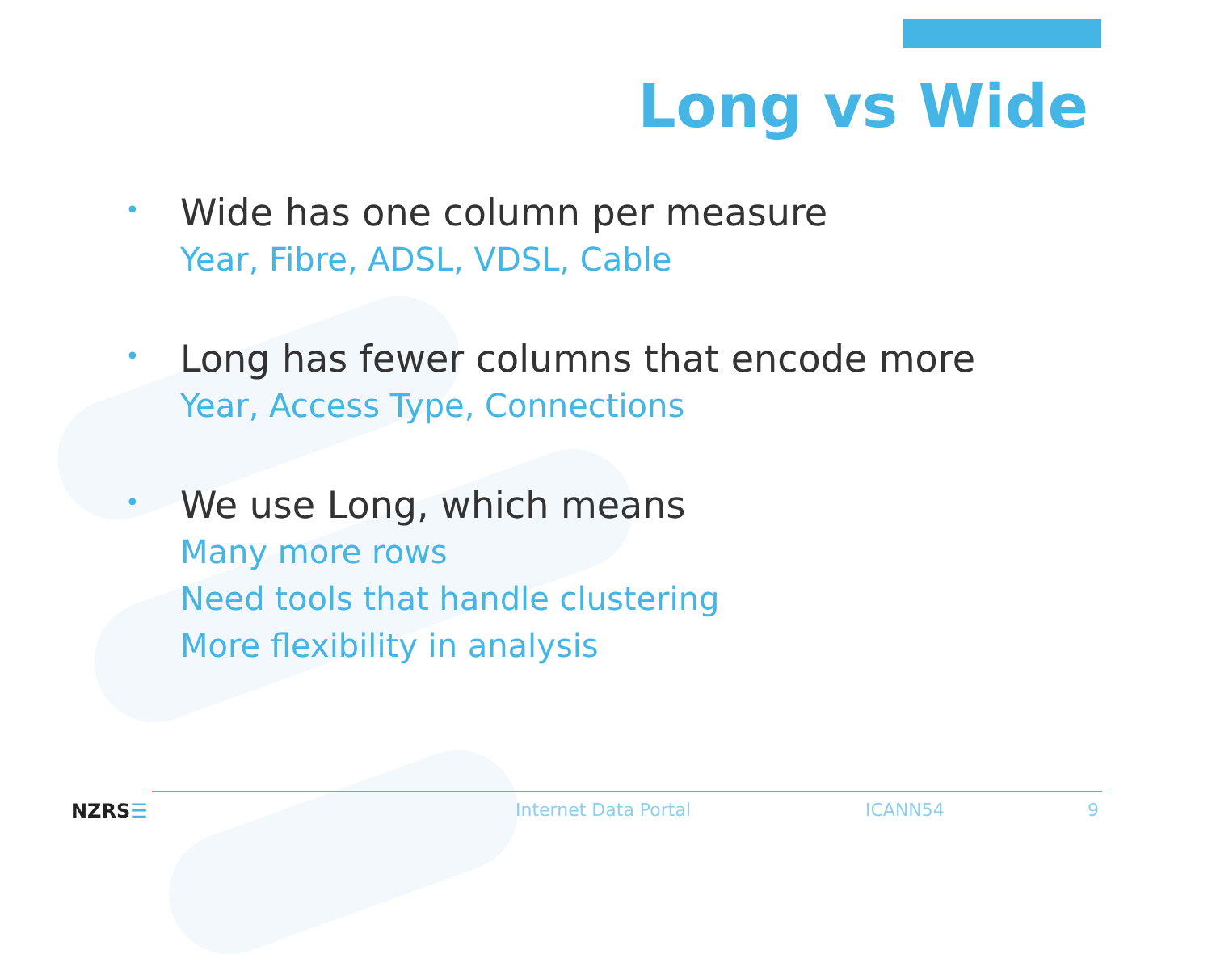Long vs Wide
•
Wide has one column per measure
Year, Fibre, ADSL, VDSL, Cable
•
Long has fewer columns that encode more
Year, Access Type, Connections
•
We use Long, which means
Many more rows
Need tools that handle clustering
More flexibility in analysis
NZRS☰ Internet Data Portal ICANN54 9